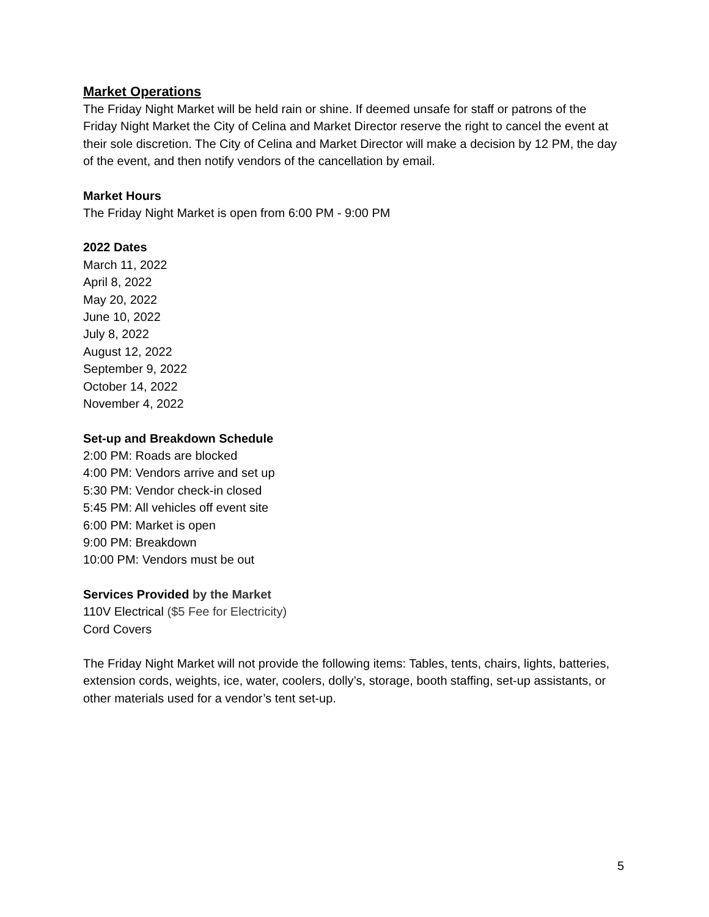Market Operations
The Friday Night Market will be held rain or shine. If deemed unsafe for staff or patrons of the Friday Night Market the City of Celina and Market Director reserve the right to cancel the event at their sole discretion. The City of Celina and Market Director will make a decision by 12 PM, the day of the event, and then notify vendors of the cancellation by email.
Market Hours
The Friday Night Market is open from 6:00 PM - 9:00 PM
2022 Dates
March 11, 2022
April 8, 2022
May 20, 2022
June 10, 2022
July 8, 2022
August 12, 2022
September 9, 2022
October 14, 2022
November 4, 2022
Set-up and Breakdown Schedule
2:00 PM: Roads are blocked
4:00 PM: Vendors arrive and set up
5:30 PM: Vendor check-in closed
5:45 PM: All vehicles off event site
6:00 PM: Market is open
9:00 PM: Breakdown
10:00 PM: Vendors must be out
Services Provided by the Market
110V Electrical ($5 Fee for Electricity)
Cord Covers
The Friday Night Market will not provide the following items: Tables, tents, chairs, lights, batteries, extension cords, weights, ice, water, coolers, dolly’s, storage, booth staffing, set-up assistants, or other materials used for a vendor’s tent set-up.
5